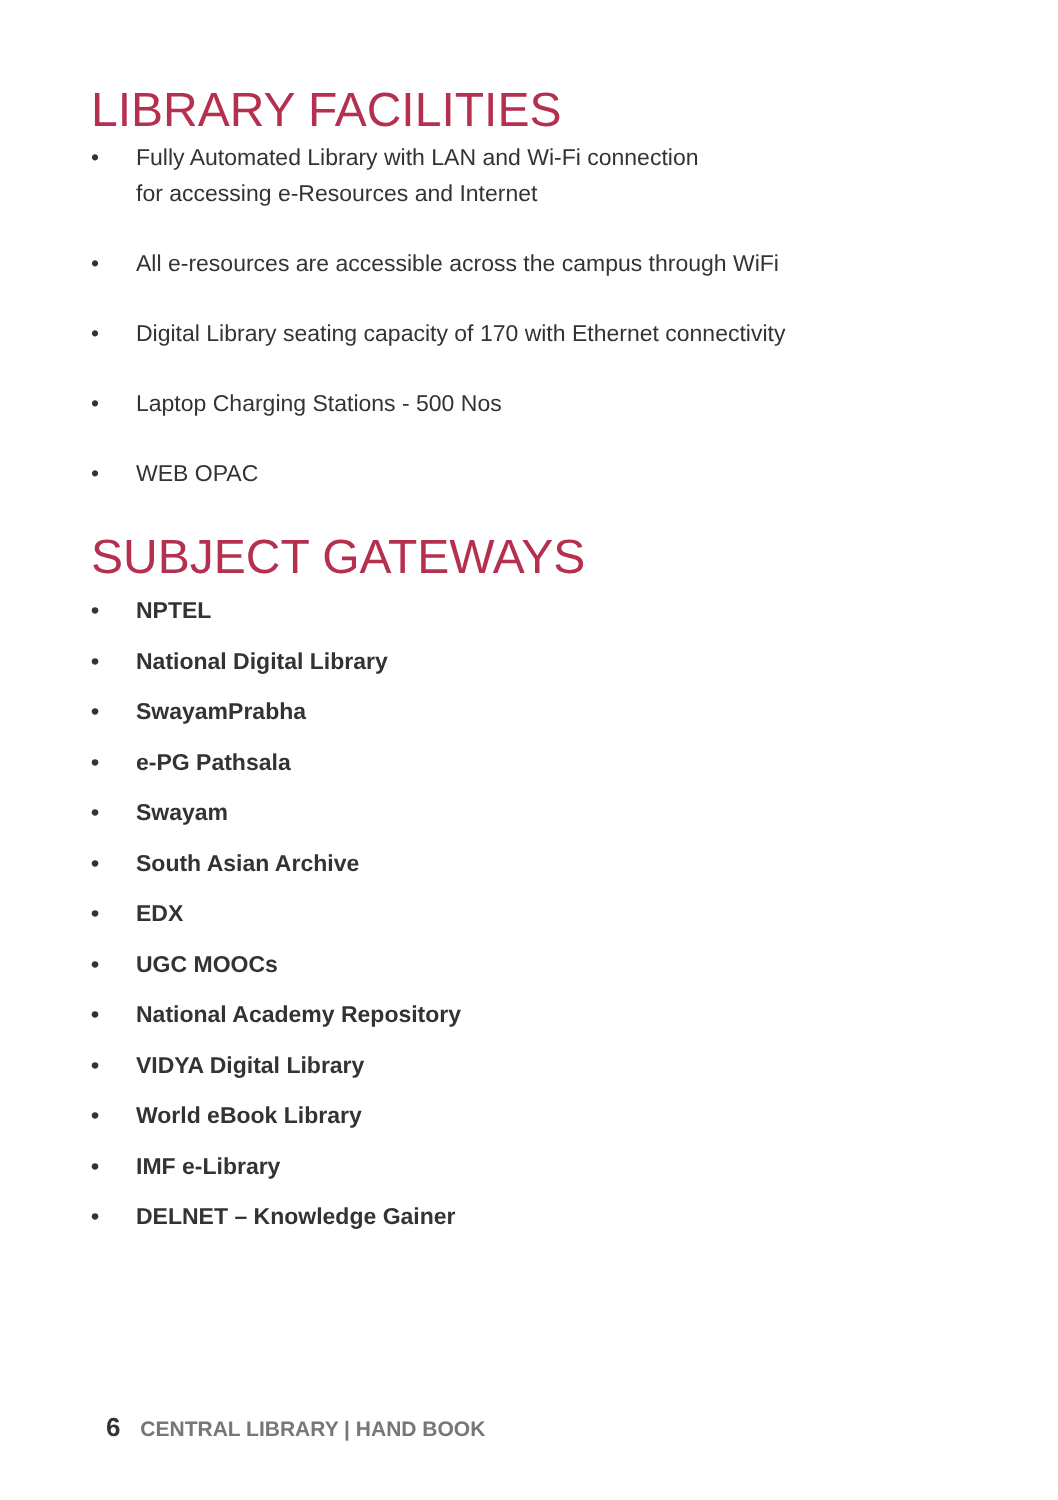LIBRARY FACILITIES
• Fully Automated Library with LAN and Wi-Fi connection
for accessing e-Resources and Internet
• All e-resources are accessible across the campus through WiFi
• Digital Library seating capacity of 170 with Ethernet connectivity
• Laptop Charging Stations - 500 Nos
• WEB OPAC
SUBJECT GATEWAYS
• NPTEL
• National Digital Library
• SwayamPrabha
• e-PG Pathsala
• Swayam
• South Asian Archive
• EDX
• UGC MOOCs
• National Academy Repository
• VIDYA Digital Library
• World eBook Library
• IMF e-Library
• DELNET – Knowledge Gainer
6 CENTRAL LIBRARY | HAND BOOK